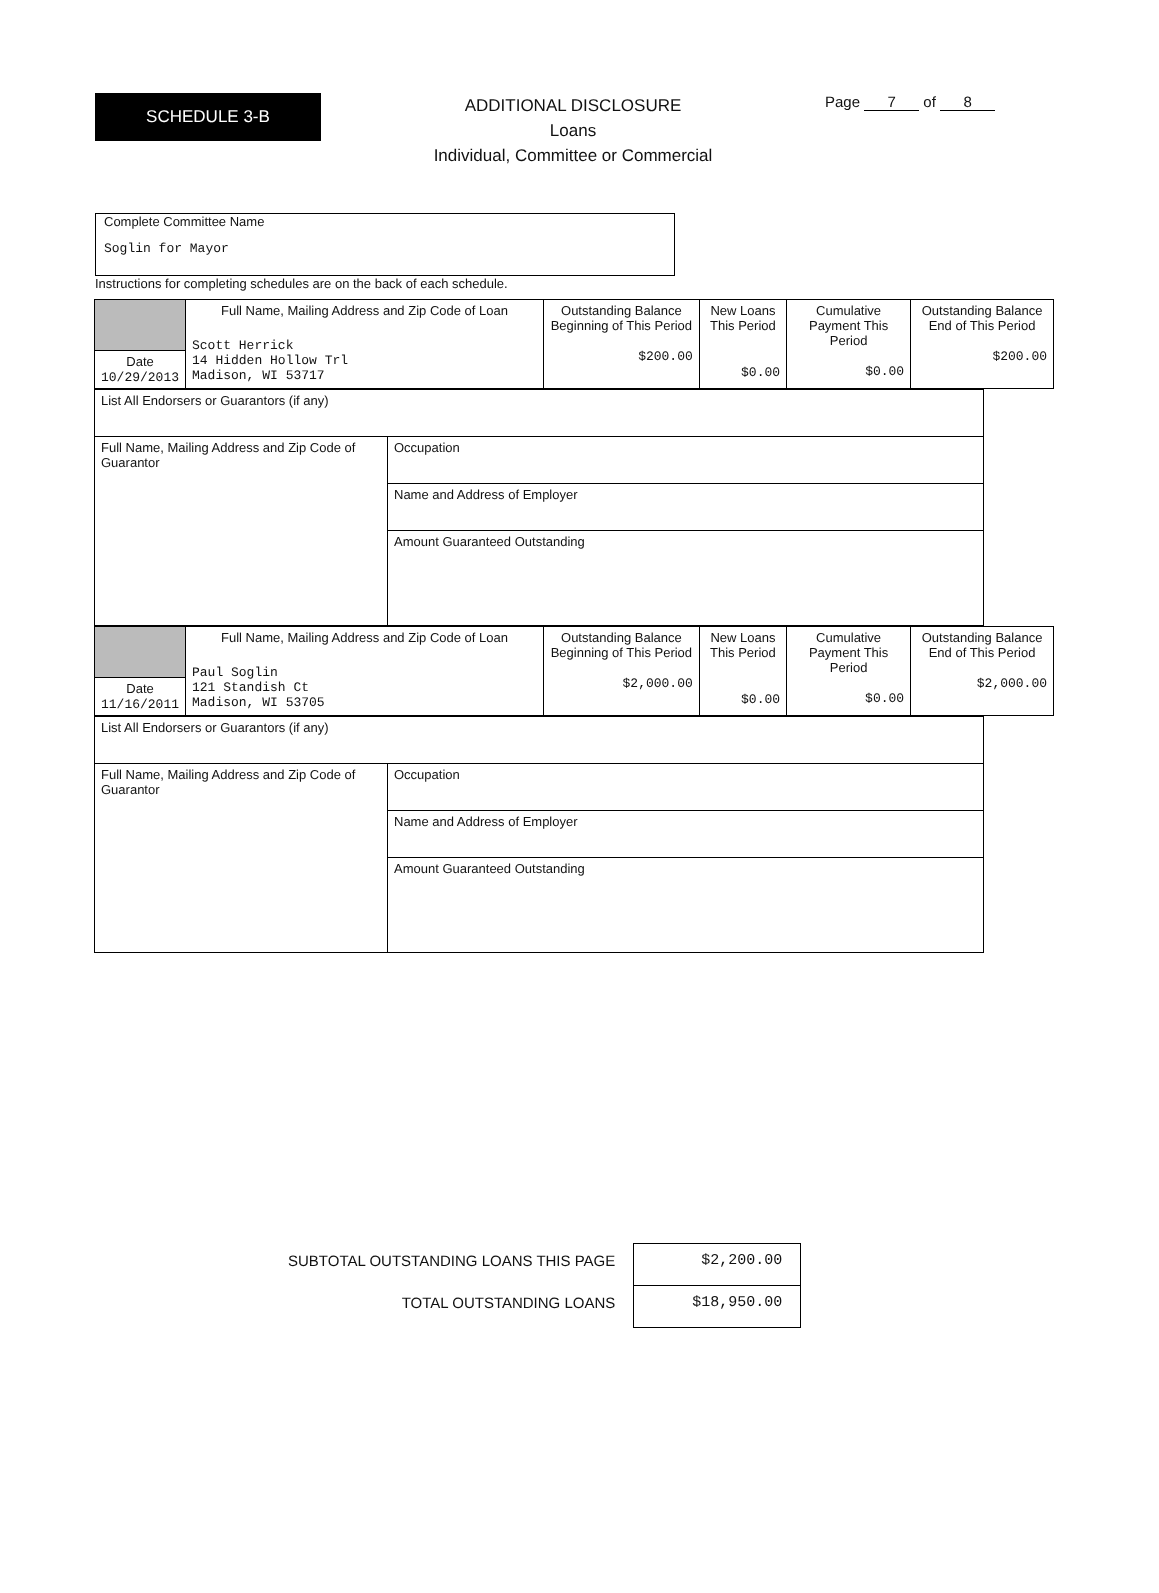SCHEDULE 3-B
ADDITIONAL DISCLOSURE
Loans
Individual, Committee or Commercial
Page 7 of 8
Complete Committee Name
Soglin for Mayor
Instructions for completing schedules are on the back of each schedule.
| | Full Name, Mailing Address and Zip Code of Loan Scott Herrick 14 Hidden Hollow Trl Madison, WI 53717 | Outstanding Balance Beginning of This Period $200.00 | New Loans This Period $0.00 | Cumulative Payment This Period $0.00 | Outstanding Balance End of This Period $200.00 |
| Date 10/29/2013 | | | | | |
| List All Endorsers or Guarantors (if any) | |
| Full Name, Mailing Address and Zip Code of Guarantor | Occupation |
| | Name and Address of Employer |
| | Amount Guaranteed Outstanding |
| | Full Name, Mailing Address and Zip Code of Loan Paul Soglin 121 Standish Ct Madison, WI 53705 | Outstanding Balance Beginning of This Period $2,000.00 | New Loans This Period $0.00 | Cumulative Payment This Period $0.00 | Outstanding Balance End of This Period $2,000.00 |
| Date 11/16/2011 | | | | | |
| List All Endorsers or Guarantors (if any) | |
| Full Name, Mailing Address and Zip Code of Guarantor | Occupation |
| | Name and Address of Employer |
| | Amount Guaranteed Outstanding |
| SUBTOTAL OUTSTANDING LOANS THIS PAGE | $2,200.00 |
| TOTAL OUTSTANDING LOANS | $18,950.00 |